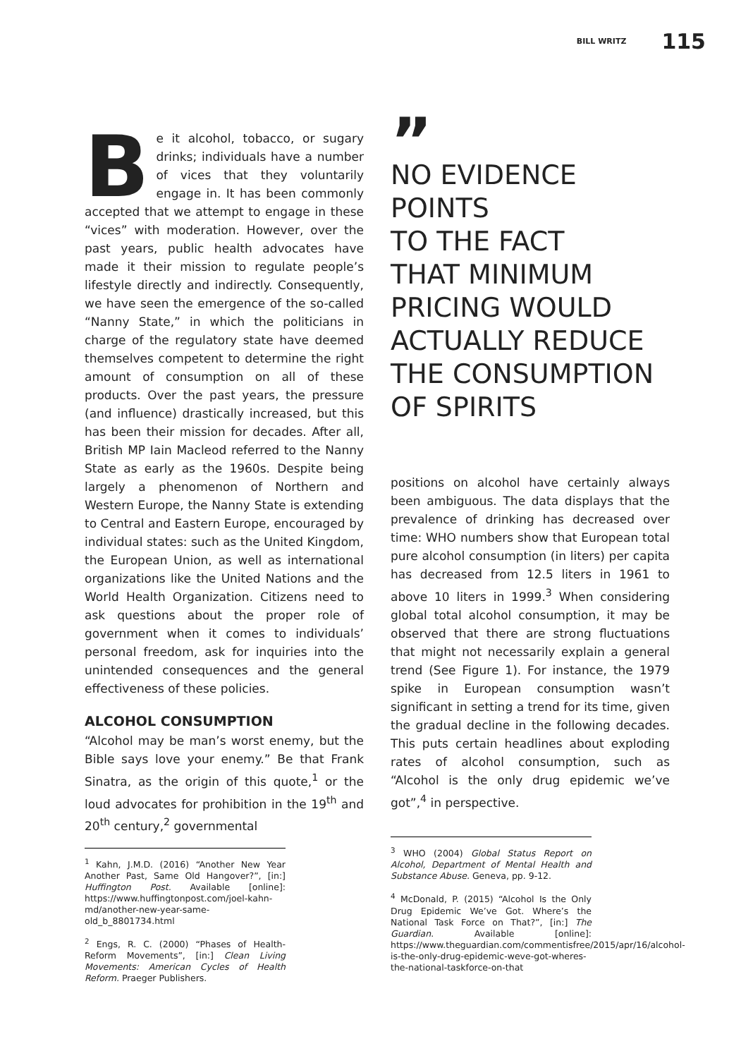BILL WRITZ 115
Be it alcohol, tobacco, or sugary drinks; individuals have a number of vices that they voluntarily engage in. It has been commonly accepted that we attempt to engage in these “vices” with moderation. However, over the past years, public health advocates have made it their mission to regulate people’s lifestyle directly and indirectly. Consequently, we have seen the emergence of the so-called “Nanny State,” in which the politicians in charge of the regulatory state have deemed themselves competent to determine the right amount of consumption on all of these products. Over the past years, the pressure (and influence) drastically increased, but this has been their mission for decades. After all, British MP Iain Macleod referred to the Nanny State as early as the 1960s. Despite being largely a phenomenon of Northern and Western Europe, the Nanny State is extending to Central and Eastern Europe, encouraged by individual states: such as the United Kingdom, the European Union, as well as international organizations like the United Nations and the World Health Organization. Citizens need to ask questions about the proper role of government when it comes to individuals’ personal freedom, ask for inquiries into the unintended consequences and the general effectiveness of these policies.
ALCOHOL CONSUMPTION
“Alcohol may be man’s worst enemy, but the Bible says love your enemy.” Be that Frank Sinatra, as the origin of this quote,<sup>1</sup> or the loud advocates for prohibition in the 19<sup>th</sup> and 20<sup>th</sup> century,<sup>2</sup> governmental
<sup>1</sup> Kahn, J.M.D. (2016) “Another New Year Another Past, Same Old Hangover?”, [in:] Huffington Post. Available [online]: https://www.huffingtonpost.com/joel-kahn-md/another-new-year-same-old_b_8801734.html
<sup>2</sup> Engs, R. C. (2000) “Phases of Health-Reform Movements”, [in:] Clean Living Movements: American Cycles of Health Reform. Praeger Publishers.
”
NO EVIDENCE POINTS
TO THE FACT
THAT MINIMUM PRICING WOULD ACTUALLY REDUCE THE CONSUMPTION OF SPIRITS
positions on alcohol have certainly always been ambiguous. The data displays that the prevalence of drinking has decreased over time: WHO numbers show that European total pure alcohol consumption (in liters) per capita has decreased from 12.5 liters in 1961 to above 10 liters in 1999.<sup>3</sup> When considering global total alcohol consumption, it may be observed that there are strong fluctuations that might not necessarily explain a general trend (See Figure 1). For instance, the 1979 spike in European consumption wasn’t significant in setting a trend for its time, given the gradual decline in the following decades. This puts certain headlines about exploding rates of alcohol consumption, such as “Alcohol is the only drug epidemic we’ve got”,<sup>4</sup> in perspective.
<sup>3</sup> WHO (2004) Global Status Report on Alcohol, Department of Mental Health and Substance Abuse. Geneva, pp. 9-12.
<sup>4</sup> McDonald, P. (2015) “Alcohol Is the Only Drug Epidemic We’ve Got. Where’s the National Task Force on That?”, [in:] The Guardian. Available [online]: https://www.theguardian.com/commentisfree/2015/apr/16/alcohol-is-the-only-drug-epidemic-weve-got-wheres-the-national-taskforce-on-that